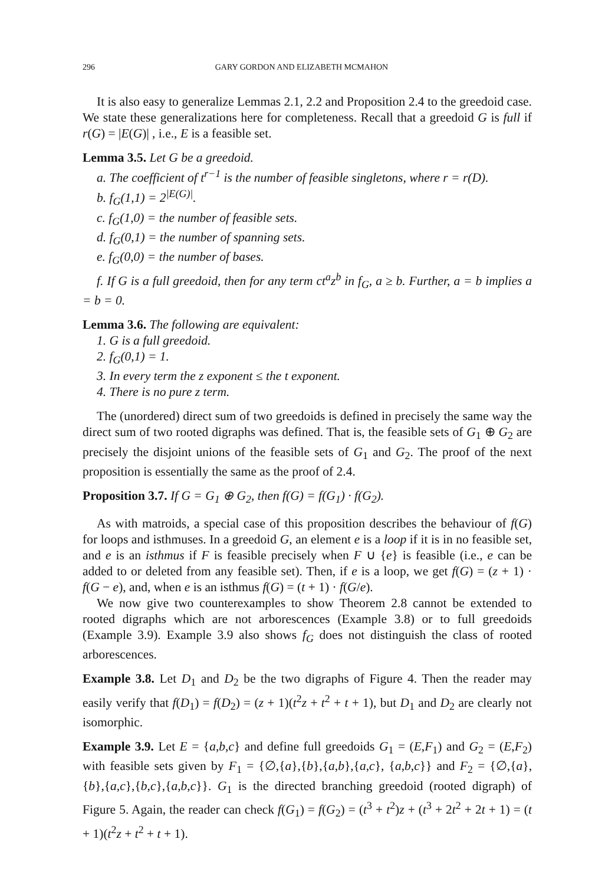296 GARY GORDON AND ELIZABETH MCMAHON
It is also easy to generalize Lemmas 2.1, 2.2 and Proposition 2.4 to the greedoid case. We state these generalizations here for completeness. Recall that a greedoid G is full if r(G) = |E(G)| , i.e., E is a feasible set.
Lemma 3.5. Let G be a greedoid.
a. The coefficient of t<sup>r−1</sup> is the number of feasible singletons, where r = r(D).
b. f<sub>G</sub>(1,1) = 2<sup>|E(G)|</sup>.
c. f<sub>G</sub>(1,0) = the number of feasible sets.
d. f<sub>G</sub>(0,1) = the number of spanning sets.
e. f<sub>G</sub>(0,0) = the number of bases.
f. If G is a full greedoid, then for any term ct<sup>a</sup>z<sup>b</sup> in f<sub>G</sub>, a ≥ b. Further, a = b implies a = b = 0.
Lemma 3.6. The following are equivalent:
1. G is a full greedoid.
2. f<sub>G</sub>(0,1) = 1.
3. In every term the z exponent ≤ the t exponent.
4. There is no pure z term.
The (unordered) direct sum of two greedoids is defined in precisely the same way the direct sum of two rooted digraphs was defined. That is, the feasible sets of G<sub>1</sub> ⊕ G<sub>2</sub> are precisely the disjoint unions of the feasible sets of G<sub>1</sub> and G<sub>2</sub>. The proof of the next proposition is essentially the same as the proof of 2.4.
Proposition 3.7. If G = G<sub>1</sub> ⊕ G<sub>2</sub>, then f(G) = f(G<sub>1</sub>) · f(G<sub>2</sub>).
As with matroids, a special case of this proposition describes the behaviour of f(G) for loops and isthmuses. In a greedoid G, an element e is a loop if it is in no feasible set, and e is an isthmus if F is feasible precisely when F ∪ {e} is feasible (i.e., e can be added to or deleted from any feasible set). Then, if e is a loop, we get f(G) = (z + 1) · f(G − e), and, when e is an isthmus f(G) = (t + 1) · f(G/e).
We now give two counterexamples to show Theorem 2.8 cannot be extended to rooted digraphs which are not arborescences (Example 3.8) or to full greedoids (Example 3.9). Example 3.9 also shows f<sub>G</sub> does not distinguish the class of rooted arborescences.
Example 3.8. Let D<sub>1</sub> and D<sub>2</sub> be the two digraphs of Figure 4. Then the reader may easily verify that f(D<sub>1</sub>) = f(D<sub>2</sub>) = (z + 1)(t<sup>2</sup>z + t<sup>2</sup> + t + 1), but D<sub>1</sub> and D<sub>2</sub> are clearly not isomorphic.
Example 3.9. Let E = {a,b,c} and define full greedoids G<sub>1</sub> = (E,F<sub>1</sub>) and G<sub>2</sub> = (E,F<sub>2</sub>) with feasible sets given by F<sub>1</sub> = {∅,{a},{b},{a,b},{a,c}, {a,b,c}} and F<sub>2</sub> = {∅,{a},{b},{a,c},{b,c},{a,b,c}}. G<sub>1</sub> is the directed branching greedoid (rooted digraph) of Figure 5. Again, the reader can check f(G<sub>1</sub>) = f(G<sub>2</sub>) = (t<sup>3</sup> + t<sup>2</sup>)z + (t<sup>3</sup> + 2t<sup>2</sup> + 2t + 1) = (t + 1)(t<sup>2</sup>z + t<sup>2</sup> + t + 1).